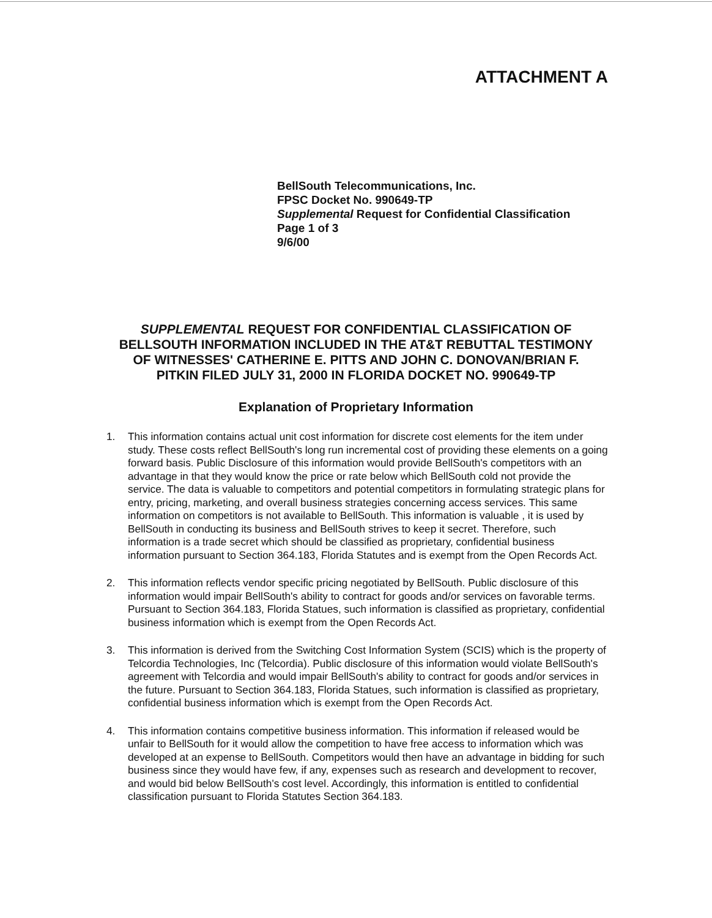ATTACHMENT A
BellSouth Telecommunications, Inc.
FPSC Docket No. 990649-TP
Supplemental Request for Confidential Classification
Page 1 of 3
9/6/00
SUPPLEMENTAL REQUEST FOR CONFIDENTIAL CLASSIFICATION OF BELLSOUTH INFORMATION INCLUDED IN THE AT&T REBUTTAL TESTIMONY OF WITNESSES' CATHERINE E. PITTS AND JOHN C. DONOVAN/BRIAN F. PITKIN FILED JULY 31, 2000 IN FLORIDA DOCKET NO. 990649-TP
Explanation of Proprietary Information
1. This information contains actual unit cost information for discrete cost elements for the item under study. These costs reflect BellSouth's long run incremental cost of providing these elements on a going forward basis. Public Disclosure of this information would provide BellSouth's competitors with an advantage in that they would know the price or rate below which BellSouth cold not provide the service. The data is valuable to competitors and potential competitors in formulating strategic plans for entry, pricing, marketing, and overall business strategies concerning access services. This same information on competitors is not available to BellSouth. This information is valuable , it is used by BellSouth in conducting its business and BellSouth strives to keep it secret. Therefore, such information is a trade secret which should be classified as proprietary, confidential business information pursuant to Section 364.183, Florida Statutes and is exempt from the Open Records Act.
2. This information reflects vendor specific pricing negotiated by BellSouth. Public disclosure of this information would impair BellSouth's ability to contract for goods and/or services on favorable terms. Pursuant to Section 364.183, Florida Statues, such information is classified as proprietary, confidential business information which is exempt from the Open Records Act.
3. This information is derived from the Switching Cost Information System (SCIS) which is the property of Telcordia Technologies, Inc (Telcordia). Public disclosure of this information would violate BellSouth's agreement with Telcordia and would impair BellSouth's ability to contract for goods and/or services in the future. Pursuant to Section 364.183, Florida Statues, such information is classified as proprietary, confidential business information which is exempt from the Open Records Act.
4. This information contains competitive business information. This information if released would be unfair to BellSouth for it would allow the competition to have free access to information which was developed at an expense to BellSouth. Competitors would then have an advantage in bidding for such business since they would have few, if any, expenses such as research and development to recover, and would bid below BellSouth's cost level. Accordingly, this information is entitled to confidential classification pursuant to Florida Statutes Section 364.183.